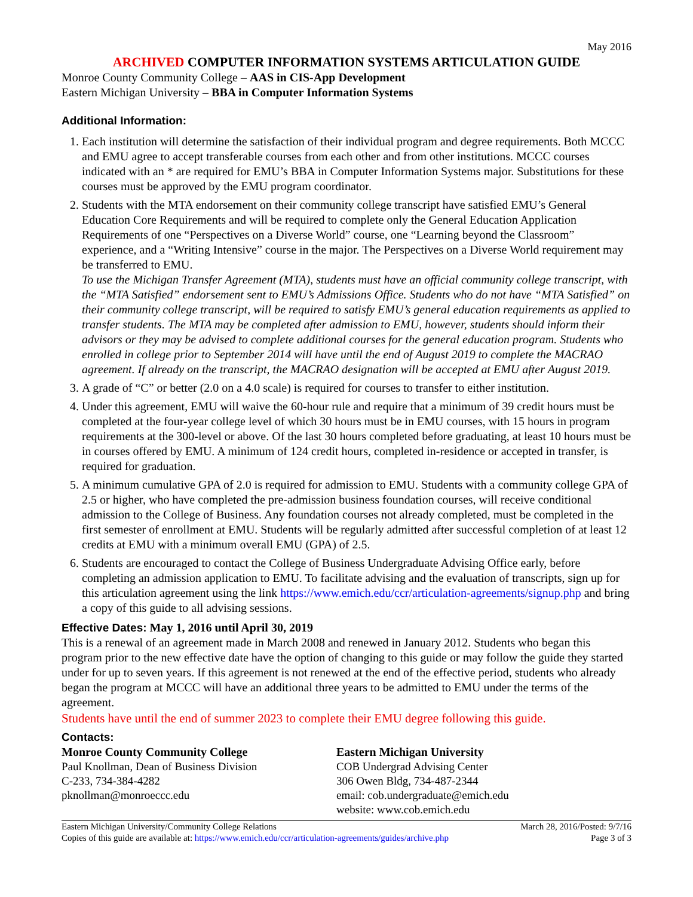May 2016
ARCHIVED COMPUTER INFORMATION SYSTEMS ARTICULATION GUIDE
Monroe County Community College – AAS in CIS-App Development
Eastern Michigan University – BBA in Computer Information Systems
Additional Information:
1. Each institution will determine the satisfaction of their individual program and degree requirements. Both MCCC and EMU agree to accept transferable courses from each other and from other institutions. MCCC courses indicated with an * are required for EMU’s BBA in Computer Information Systems major. Substitutions for these courses must be approved by the EMU program coordinator.
2. Students with the MTA endorsement on their community college transcript have satisfied EMU’s General Education Core Requirements and will be required to complete only the General Education Application Requirements of one “Perspectives on a Diverse World” course, one “Learning beyond the Classroom” experience, and a “Writing Intensive” course in the major. The Perspectives on a Diverse World requirement may be transferred to EMU.
To use the Michigan Transfer Agreement (MTA), students must have an official community college transcript, with the “MTA Satisfied” endorsement sent to EMU’s Admissions Office. Students who do not have “MTA Satisfied” on their community college transcript, will be required to satisfy EMU’s general education requirements as applied to transfer students. The MTA may be completed after admission to EMU, however, students should inform their advisors or they may be advised to complete additional courses for the general education program. Students who enrolled in college prior to September 2014 will have until the end of August 2019 to complete the MACRAO agreement. If already on the transcript, the MACRAO designation will be accepted at EMU after August 2019.
3. A grade of “C” or better (2.0 on a 4.0 scale) is required for courses to transfer to either institution.
4. Under this agreement, EMU will waive the 60-hour rule and require that a minimum of 39 credit hours must be completed at the four-year college level of which 30 hours must be in EMU courses, with 15 hours in program requirements at the 300-level or above. Of the last 30 hours completed before graduating, at least 10 hours must be in courses offered by EMU. A minimum of 124 credit hours, completed in-residence or accepted in transfer, is required for graduation.
5. A minimum cumulative GPA of 2.0 is required for admission to EMU. Students with a community college GPA of 2.5 or higher, who have completed the pre-admission business foundation courses, will receive conditional admission to the College of Business. Any foundation courses not already completed, must be completed in the first semester of enrollment at EMU. Students will be regularly admitted after successful completion of at least 12 credits at EMU with a minimum overall EMU (GPA) of 2.5.
6. Students are encouraged to contact the College of Business Undergraduate Advising Office early, before completing an admission application to EMU. To facilitate advising and the evaluation of transcripts, sign up for this articulation agreement using the link https://www.emich.edu/ccr/articulation-agreements/signup.php and bring a copy of this guide to all advising sessions.
Effective Dates: May 1, 2016 until April 30, 2019
This is a renewal of an agreement made in March 2008 and renewed in January 2012. Students who began this program prior to the new effective date have the option of changing to this guide or may follow the guide they started under for up to seven years. If this agreement is not renewed at the end of the effective period, students who already began the program at MCCC will have an additional three years to be admitted to EMU under the terms of the agreement.
Students have until the end of summer 2023 to complete their EMU degree following this guide.
Contacts:
Monroe County Community College
Paul Knollman, Dean of Business Division
C-233, 734-384-4282
pknollman@monroeccc.edu
Eastern Michigan University
COB Undergrad Advising Center
306 Owen Bldg, 734-487-2344
email: cob.undergraduate@emich.edu
website: www.cob.emich.edu
Eastern Michigan University/Community College Relations March 28, 2016/Posted: 9/7/16
Copies of this guide are available at: https://www.emich.edu/ccr/articulation-agreements/guides/archive.php Page 3 of 3